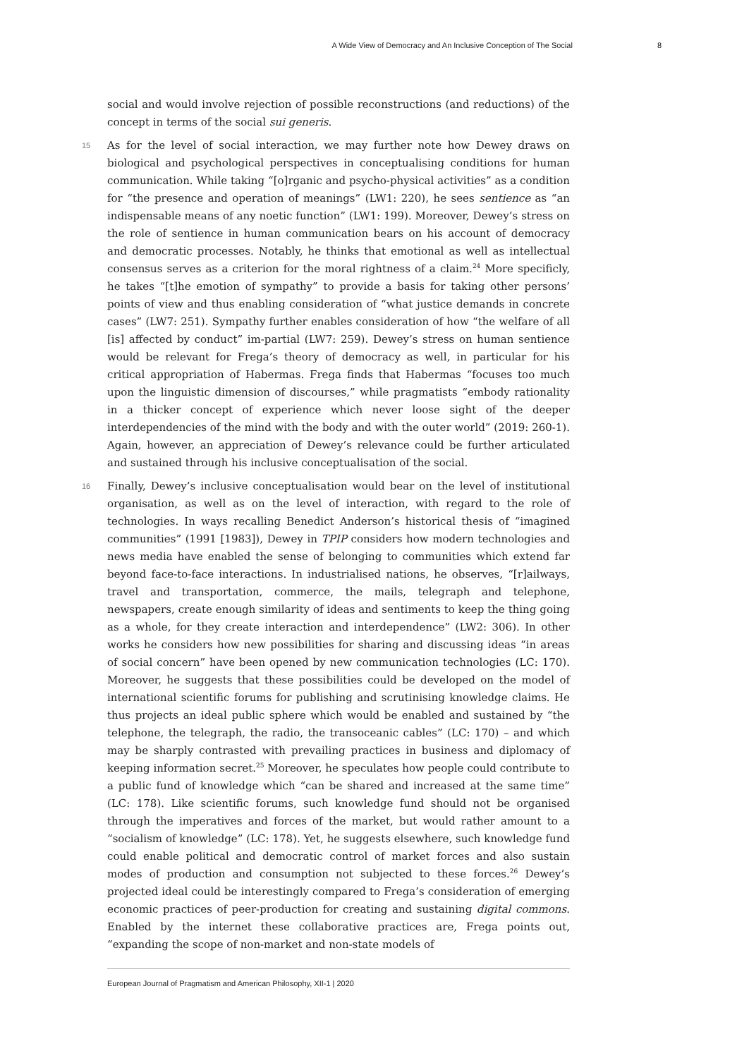A Wide View of Democracy and An Inclusive Conception of The Social 8
social and would involve rejection of possible reconstructions (and reductions) of the concept in terms of the social sui generis.
15 As for the level of social interaction, we may further note how Dewey draws on biological and psychological perspectives in conceptualising conditions for human communication. While taking “[o]rganic and psycho-physical activities” as a condition for “the presence and operation of meanings” (LW1: 220), he sees sentience as “an indispensable means of any noetic function” (LW1: 199). Moreover, Dewey’s stress on the role of sentience in human communication bears on his account of democracy and democratic processes. Notably, he thinks that emotional as well as intellectual consensus serves as a criterion for the moral rightness of a claim.<sup>24</sup> More specificly, he takes “[t]he emotion of sympathy” to provide a basis for taking other persons’ points of view and thus enabling consideration of “what justice demands in concrete cases” (LW7: 251). Sympathy further enables consideration of how “the welfare of all [is] affected by conduct” im-partial (LW7: 259). Dewey’s stress on human sentience would be relevant for Frega’s theory of democracy as well, in particular for his critical appropriation of Habermas. Frega finds that Habermas “focuses too much upon the linguistic dimension of discourses,” while pragmatists “embody rationality in a thicker concept of experience which never loose sight of the deeper interdependencies of the mind with the body and with the outer world” (2019: 260-1). Again, however, an appreciation of Dewey’s relevance could be further articulated and sustained through his inclusive conceptualisation of the social.
16 Finally, Dewey’s inclusive conceptualisation would bear on the level of institutional organisation, as well as on the level of interaction, with regard to the role of technologies. In ways recalling Benedict Anderson’s historical thesis of “imagined communities” (1991 [1983]), Dewey in TPIP considers how modern technologies and news media have enabled the sense of belonging to communities which extend far beyond face-to-face interactions. In industrialised nations, he observes, “[r]ailways, travel and transportation, commerce, the mails, telegraph and telephone, newspapers, create enough similarity of ideas and sentiments to keep the thing going as a whole, for they create interaction and interdependence” (LW2: 306). In other works he considers how new possibilities for sharing and discussing ideas “in areas of social concern” have been opened by new communication technologies (LC: 170). Moreover, he suggests that these possibilities could be developed on the model of international scientific forums for publishing and scrutinising knowledge claims. He thus projects an ideal public sphere which would be enabled and sustained by “the telephone, the telegraph, the radio, the transoceanic cables” (LC: 170) – and which may be sharply contrasted with prevailing practices in business and diplomacy of keeping information secret.<sup>25</sup> Moreover, he speculates how people could contribute to a public fund of knowledge which “can be shared and increased at the same time” (LC: 178). Like scientific forums, such knowledge fund should not be organised through the imperatives and forces of the market, but would rather amount to a “socialism of knowledge” (LC: 178). Yet, he suggests elsewhere, such knowledge fund could enable political and democratic control of market forces and also sustain modes of production and consumption not subjected to these forces.<sup>26</sup> Dewey’s projected ideal could be interestingly compared to Frega’s consideration of emerging economic practices of peer-production for creating and sustaining digital commons. Enabled by the internet these collaborative practices are, Frega points out, “expanding the scope of non-market and non-state models of
European Journal of Pragmatism and American Philosophy, XII-1 | 2020